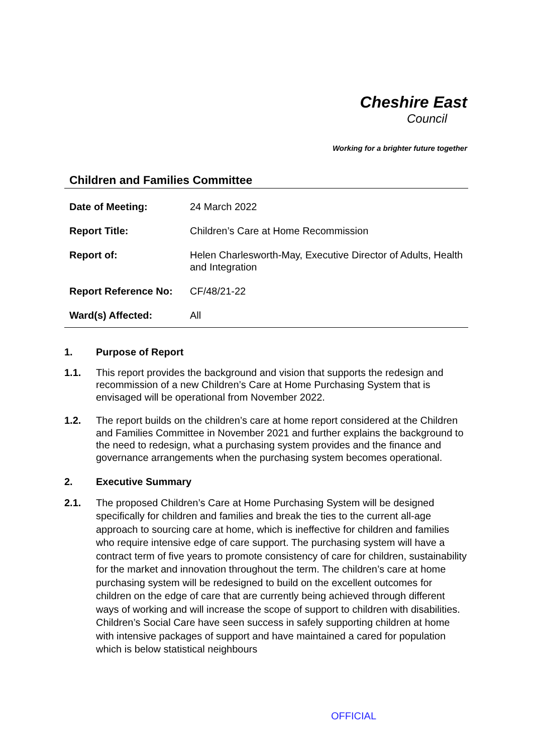Cheshire East
Council
Working for a brighter future together
Children and Families Committee
| Date of Meeting: | 24 March 2022 |
| Report Title: | Children’s Care at Home Recommission |
| Report of: | Helen Charlesworth-May, Executive Director of Adults, Health and Integration |
| Report Reference No: | CF/48/21-22 |
| Ward(s) Affected: | All |
1. Purpose of Report
1.1. This report provides the background and vision that supports the redesign and recommission of a new Children’s Care at Home Purchasing System that is envisaged will be operational from November 2022.
1.2. The report builds on the children’s care at home report considered at the Children and Families Committee in November 2021 and further explains the background to the need to redesign, what a purchasing system provides and the finance and governance arrangements when the purchasing system becomes operational.
2. Executive Summary
2.1. The proposed Children’s Care at Home Purchasing System will be designed specifically for children and families and break the ties to the current all-age approach to sourcing care at home, which is ineffective for children and families who require intensive edge of care support. The purchasing system will have a contract term of five years to promote consistency of care for children, sustainability for the market and innovation throughout the term. The children’s care at home purchasing system will be redesigned to build on the excellent outcomes for children on the edge of care that are currently being achieved through different ways of working and will increase the scope of support to children with disabilities. Children’s Social Care have seen success in safely supporting children at home with intensive packages of support and have maintained a cared for population which is below statistical neighbours
OFFICIAL